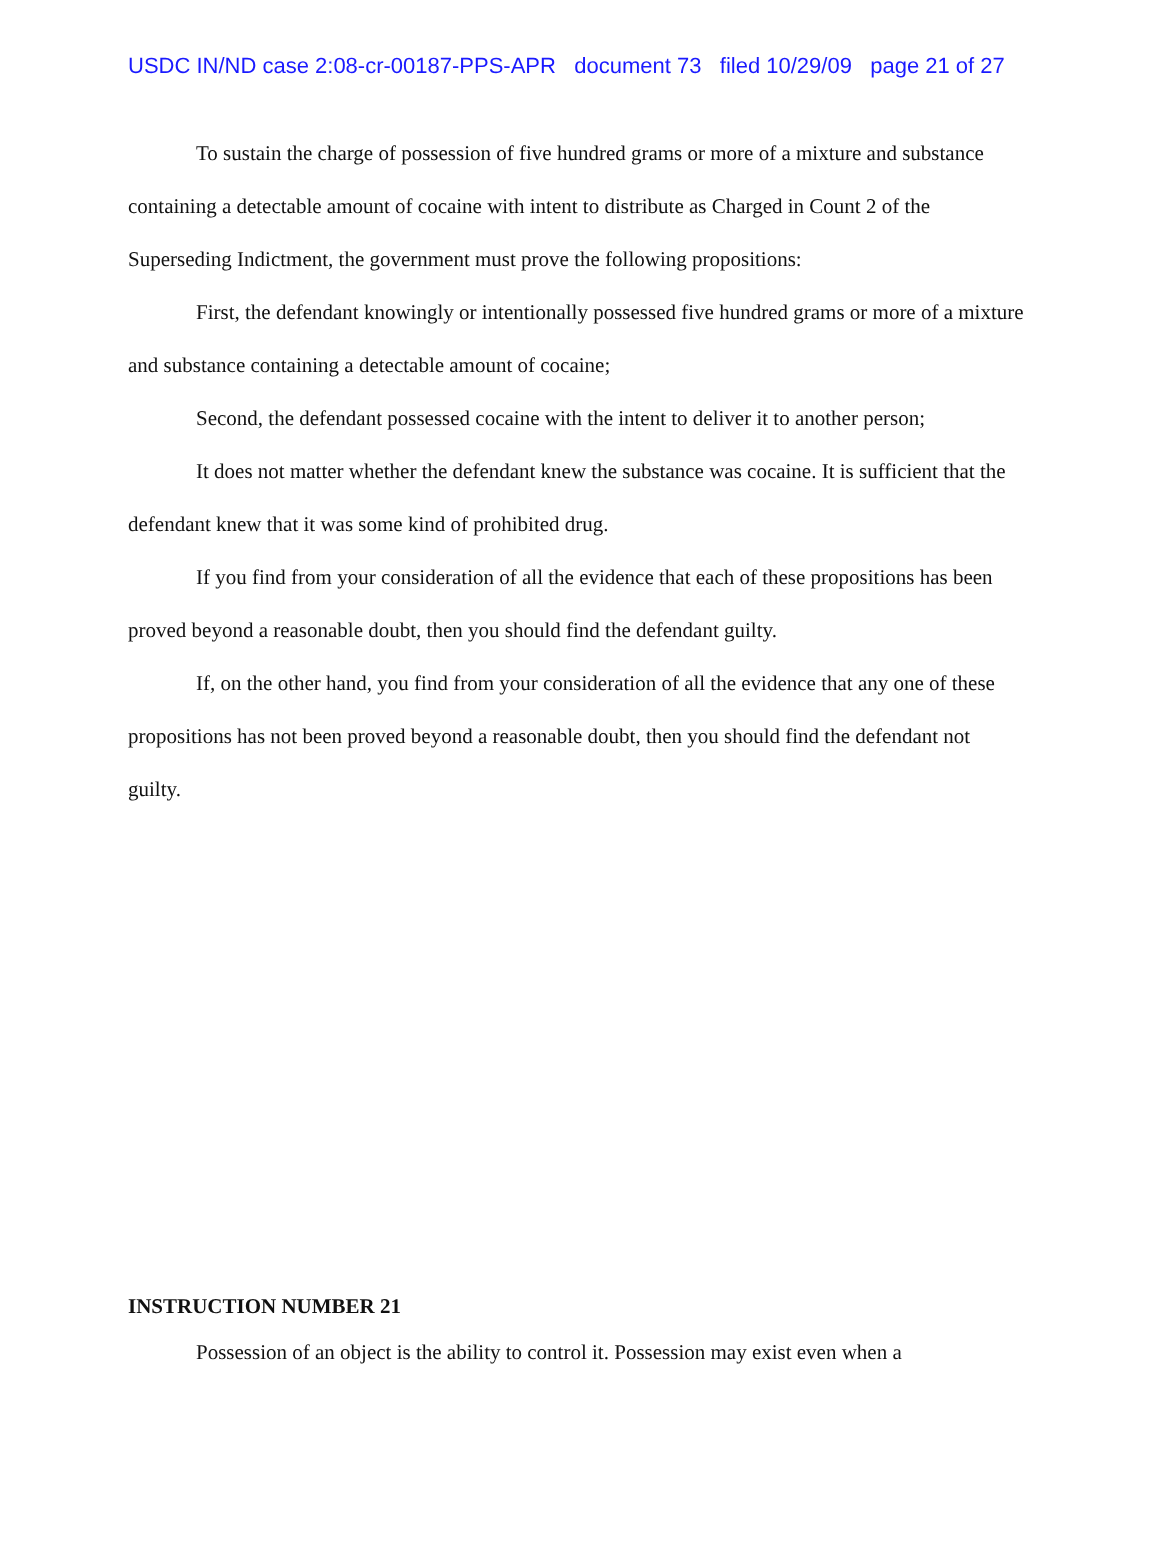USDC IN/ND case 2:08-cr-00187-PPS-APR document 73 filed 10/29/09 page 21 of 27
To sustain the charge of possession of five hundred grams or more of a mixture and substance containing a detectable amount of cocaine with intent to distribute as Charged in Count 2 of the Superseding Indictment, the government must prove the following propositions:
First, the defendant knowingly or intentionally possessed five hundred grams or more of a mixture and substance containing a detectable amount of cocaine;
Second, the defendant possessed cocaine with the intent to deliver it to another person;
It does not matter whether the defendant knew the substance was cocaine. It is sufficient that the defendant knew that it was some kind of prohibited drug.
If you find from your consideration of all the evidence that each of these propositions has been proved beyond a reasonable doubt, then you should find the defendant guilty.
If, on the other hand, you find from your consideration of all the evidence that any one of these propositions has not been proved beyond a reasonable doubt, then you should find the defendant not guilty.
INSTRUCTION NUMBER 21
Possession of an object is the ability to control it. Possession may exist even when a